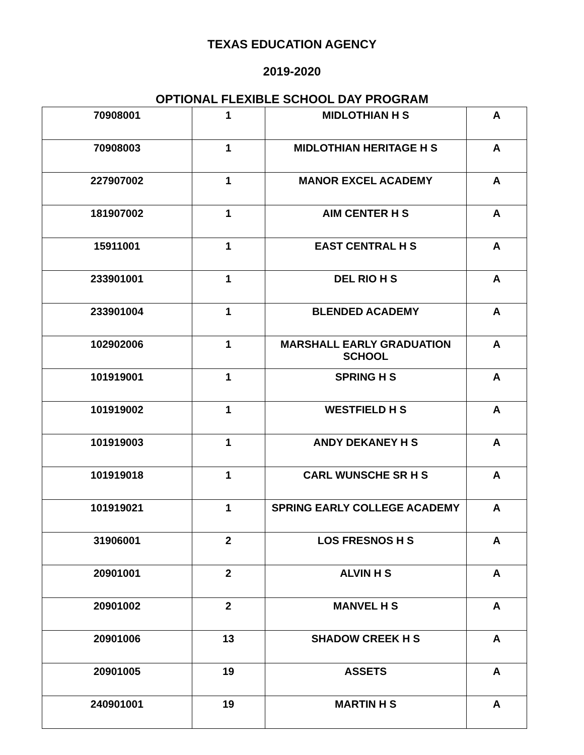TEXAS EDUCATION AGENCY
2019-2020
OPTIONAL FLEXIBLE SCHOOL DAY PROGRAM
| 70908001 | 1 | MIDLOTHIAN H S | A |
| 70908003 | 1 | MIDLOTHIAN HERITAGE H S | A |
| 227907002 | 1 | MANOR EXCEL ACADEMY | A |
| 181907002 | 1 | AIM CENTER H S | A |
| 15911001 | 1 | EAST CENTRAL H S | A |
| 233901001 | 1 | DEL RIO H S | A |
| 233901004 | 1 | BLENDED ACADEMY | A |
| 102902006 | 1 | MARSHALL EARLY GRADUATION SCHOOL | A |
| 101919001 | 1 | SPRING H S | A |
| 101919002 | 1 | WESTFIELD H S | A |
| 101919003 | 1 | ANDY DEKANEY H S | A |
| 101919018 | 1 | CARL WUNSCHE SR H S | A |
| 101919021 | 1 | SPRING EARLY COLLEGE ACADEMY | A |
| 31906001 | 2 | LOS FRESNOS H S | A |
| 20901001 | 2 | ALVIN H S | A |
| 20901002 | 2 | MANVEL H S | A |
| 20901006 | 13 | SHADOW CREEK H S | A |
| 20901005 | 19 | ASSETS | A |
| 240901001 | 19 | MARTIN H S | A |